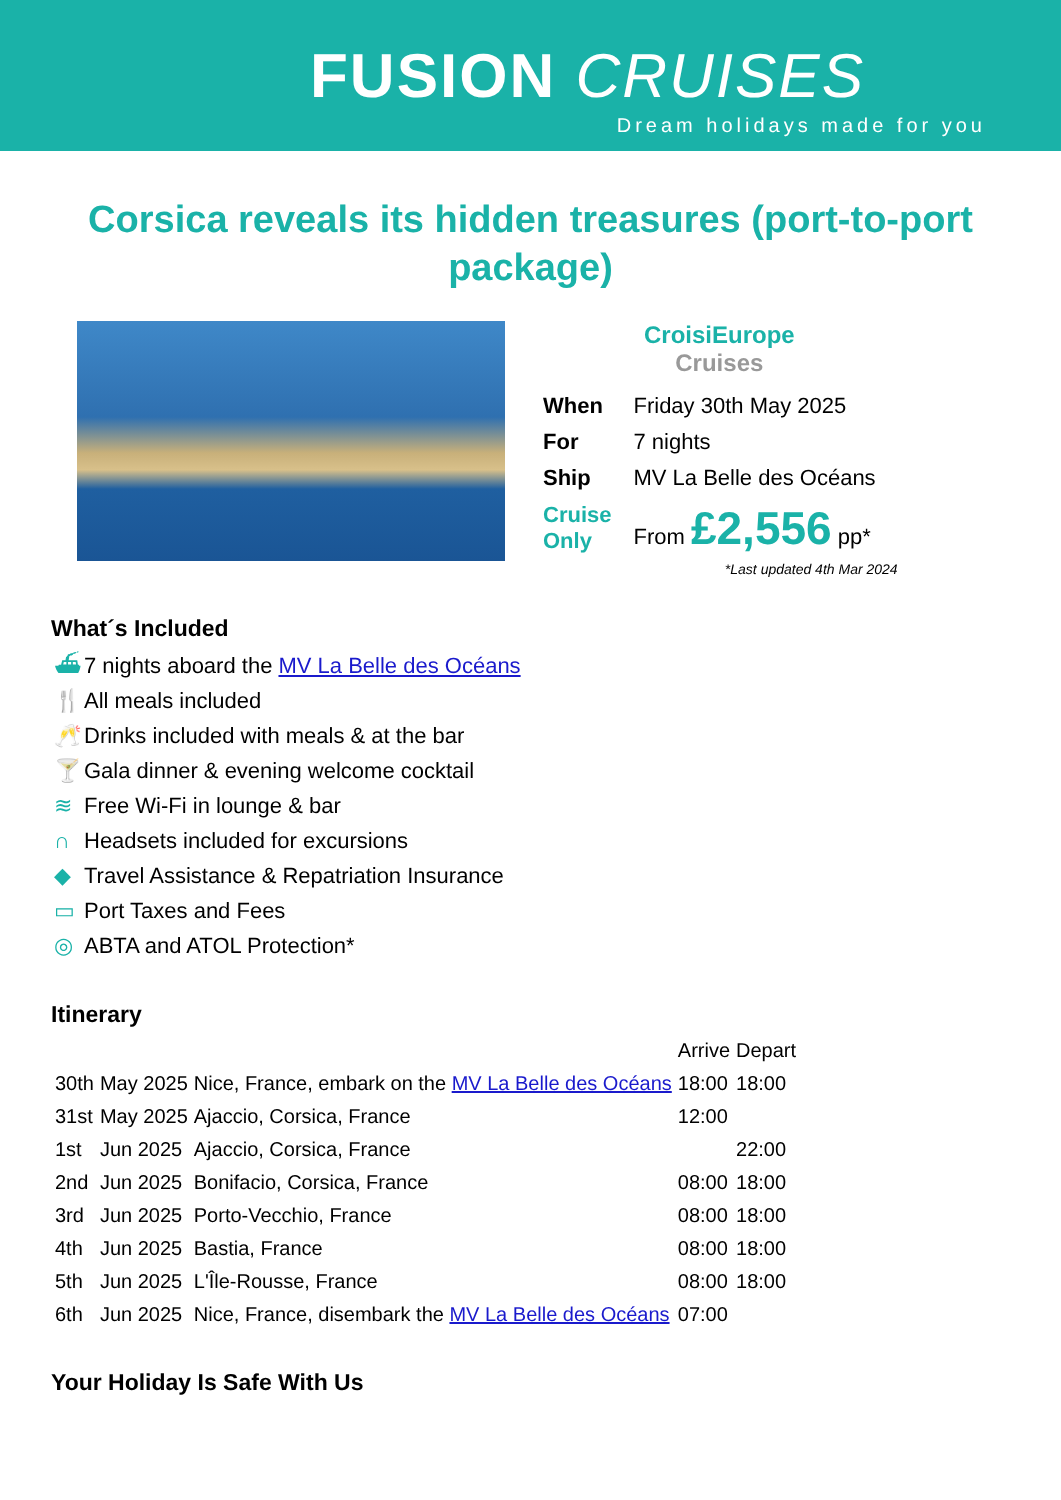FUSION CRUISES
Dream holidays made for you
Corsica reveals its hidden treasures (port-to-port package)
CroisiEurope
Cruises
| When | Friday 30th May 2025 |
| For | 7 nights |
| Ship | MV La Belle des Océans |
| Cruise Only | From £2,556 pp* |
*Last updated 4th Mar 2024
What´s Included
⛴ 7 nights aboard the MV La Belle des Océans
🍴 All meals included
🥂 Drinks included with meals & at the bar
🍸 Gala dinner & evening welcome cocktail
≋ Free Wi-Fi in lounge & bar
∩ Headsets included for excursions
◆ Travel Assistance & Repatriation Insurance
▭ Port Taxes and Fees
◎ ABTA and ATOL Protection*
Itinerary
| | | | Arrive | Depart |
| --- | --- | --- | --- | --- |
| 30th | May 2025 | Nice, France, embark on the MV La Belle des Océans | 18:00 | 18:00 |
| 31st | May 2025 | Ajaccio, Corsica, France | 12:00 | |
| 1st | Jun 2025 | Ajaccio, Corsica, France | | 22:00 |
| 2nd | Jun 2025 | Bonifacio, Corsica, France | 08:00 | 18:00 |
| 3rd | Jun 2025 | Porto-Vecchio, France | 08:00 | 18:00 |
| 4th | Jun 2025 | Bastia, France | 08:00 | 18:00 |
| 5th | Jun 2025 | L'Île-Rousse, France | 08:00 | 18:00 |
| 6th | Jun 2025 | Nice, France, disembark the MV La Belle des Océans | 07:00 | |
Your Holiday Is Safe With Us